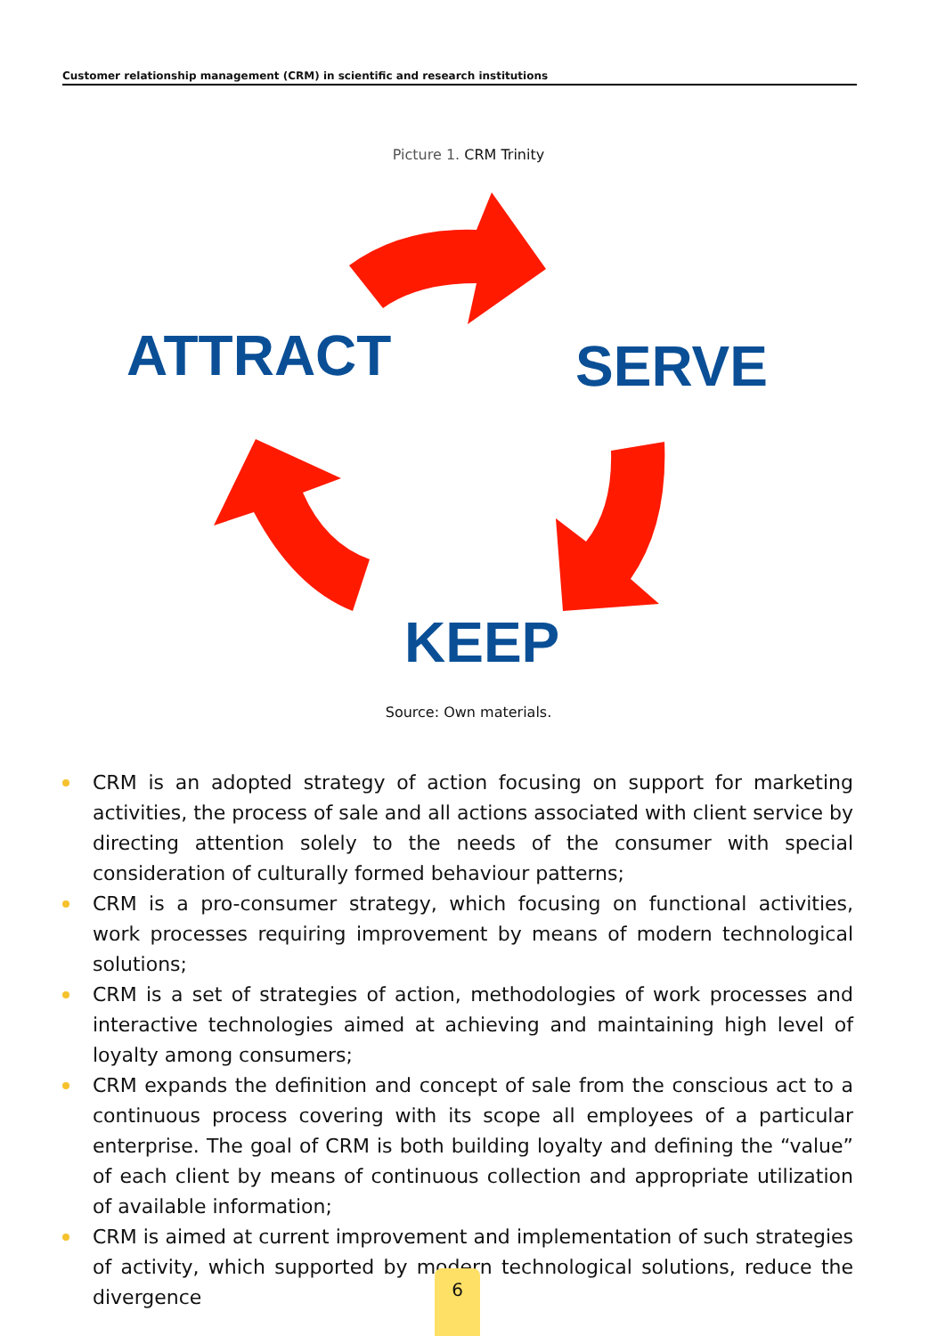Customer relationship management (CRM) in scientific and research institutions
Picture 1. CRM Trinity
ATTRACT SERVE
KEEP
Source: Own materials.
CRM is an adopted strategy of action focusing on support for marketing activities, the process of sale and all actions associated with client service by directing attention solely to the needs of the consumer with special consideration of culturally formed behaviour patterns;
CRM is a pro-consumer strategy, which focusing on functional activities, work processes requiring improvement by means of modern technological solutions;
CRM is a set of strategies of action, methodologies of work processes and interactive technologies aimed at achieving and maintaining high level of loyalty among consumers;
CRM expands the definition and concept of sale from the conscious act to a continuous process covering with its scope all employees of a particular enterprise. The goal of CRM is both building loyalty and defining the “value” of each client by means of continuous collection and appropriate utilization of available information;
CRM is aimed at current improvement and implementation of such strategies of activity, which supported by modern technological solutions, reduce the divergence
6